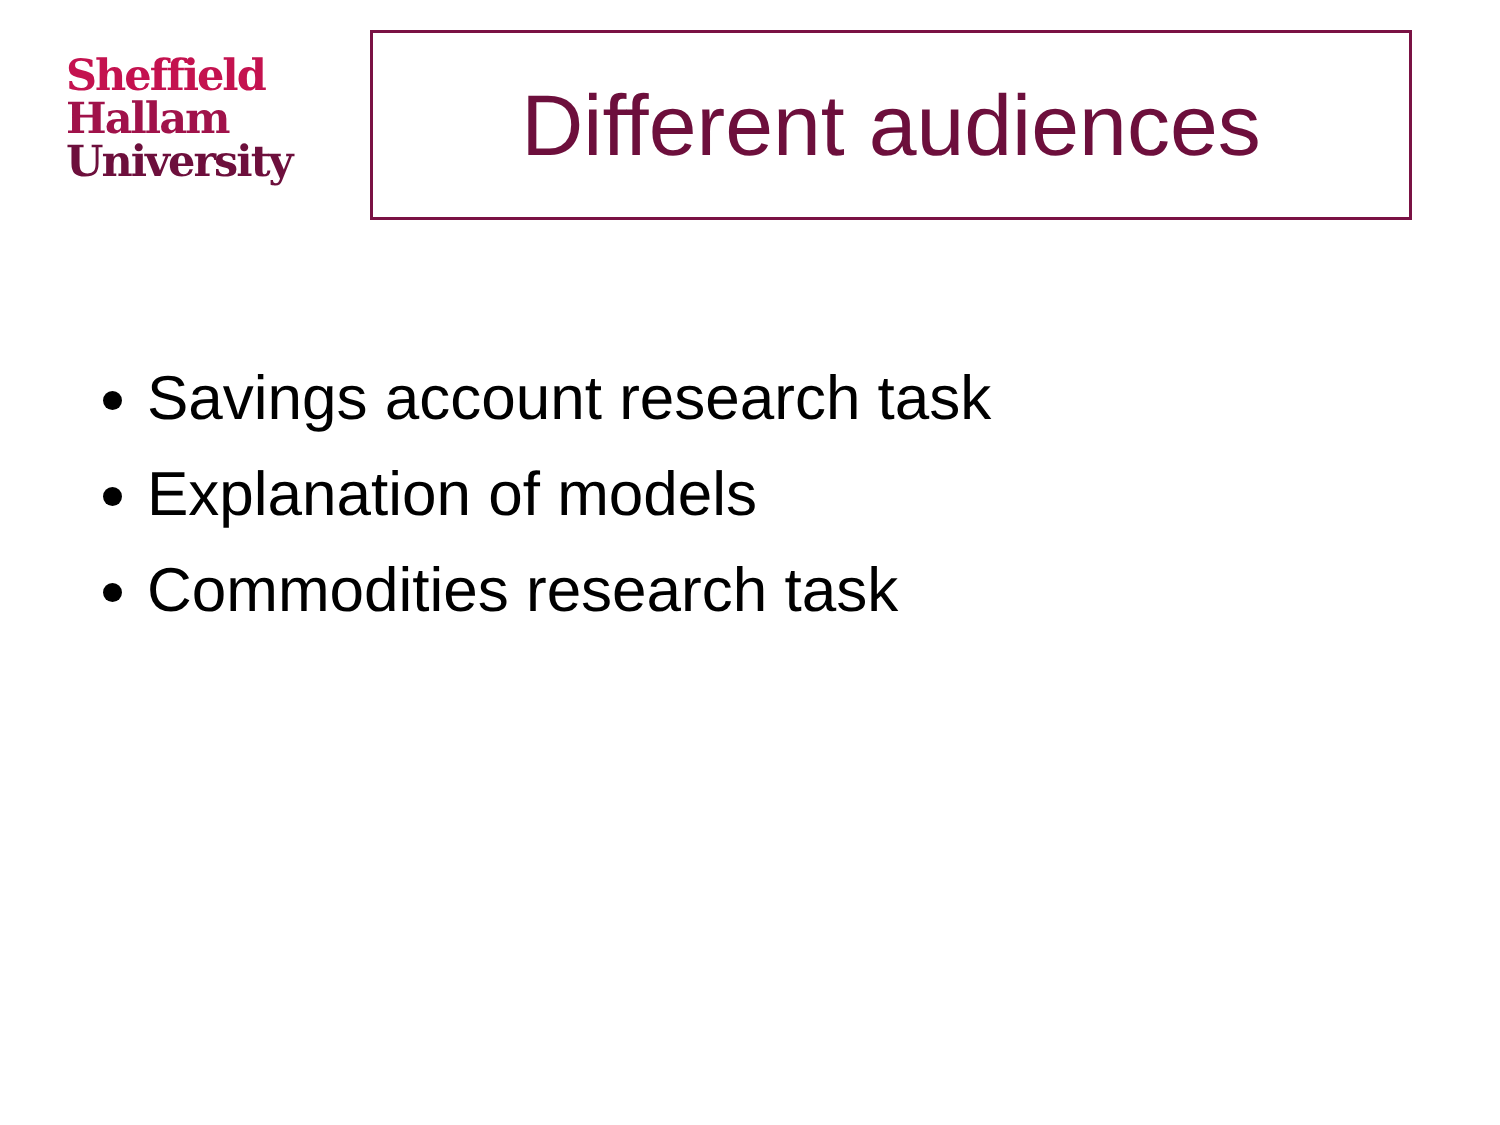Sheffield
Hallam
University
Different audiences
Savings account research task
Explanation of models
Commodities research task